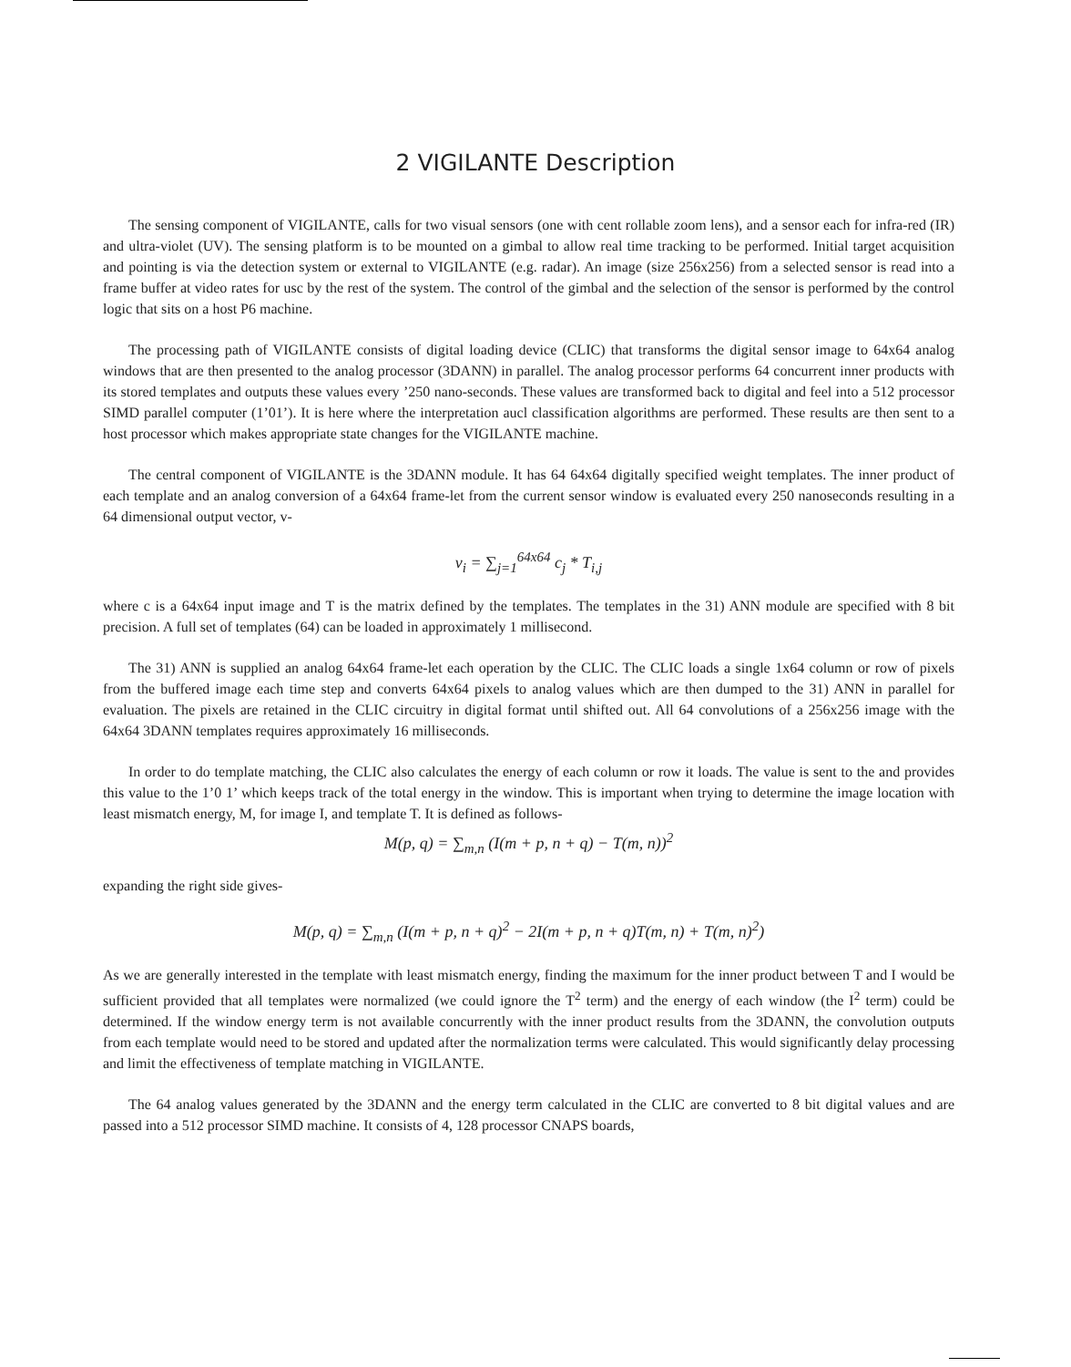2 VIGILANTE Description
The sensing component of VIGILANTE, calls for two visual sensors (one with cent rollable zoom lens), and a sensor each for infra-red (IR) and ultra-violet (UV). The sensing platform is to be mounted on a gimbal to allow real time tracking to be performed. Initial target acquisition and pointing is via the detection system or external to VIGILANTE (e.g. radar). An image (size 256x256) from a selected sensor is read into a frame buffer at video rates for usc by the rest of the system. The control of the gimbal and the selection of the sensor is performed by the control logic that sits on a host P6 machine.
The processing path of VIGILANTE consists of digital loading device (CLIC) that transforms the digital sensor image to 64x64 analog windows that are then presented to the analog processor (3DANN) in parallel. The analog processor performs 64 concurrent inner products with its stored templates and outputs these values every ’250 nano-seconds. These values are transformed back to digital and feel into a 512 processor SIMD parallel computer (1’01’). It is here where the interpretation aucl classification algorithms are performed. These results are then sent to a host processor which makes appropriate state changes for the VIGILANTE machine.
The central component of VIGILANTE is the 3DANN module. It has 64 64x64 digitally specified weight templates. The inner product of each template and an analog conversion of a 64x64 frame-let from the current sensor window is evaluated every 250 nanoseconds resulting in a 64 dimensional output vector, v-
v<sub>i</sub> = ∑<sub>j=1</sub><sup>64x64</sup> c<sub>j</sub> * T<sub>i,j</sub>
where c is a 64x64 input image and T is the matrix defined by the templates. The templates in the 31) ANN module are specified with 8 bit precision. A full set of templates (64) can be loaded in approximately 1 millisecond.
The 31) ANN is supplied an analog 64x64 frame-let each operation by the CLIC. The CLIC loads a single 1x64 column or row of pixels from the buffered image each time step and converts 64x64 pixels to analog values which are then dumped to the 31) ANN in parallel for evaluation. The pixels are retained in the CLIC circuitry in digital format until shifted out. All 64 convolutions of a 256x256 image with the 64x64 3DANN templates requires approximately 16 milliseconds.
In order to do template matching, the CLIC also calculates the energy of each column or row it loads. The value is sent to the and provides this value to the 1’0 1’ which keeps track of the total energy in the window. This is important when trying to determine the image location with least mismatch energy, M, for image I, and template T. It is defined as follows-
M(p, q) = ∑<sub>m,n</sub> (I(m + p, n + q) − T(m, n))<sup>2</sup>
expanding the right side gives-
M(p, q) = ∑<sub>m,n</sub> (I(m + p, n + q)<sup>2</sup> − 2I(m + p, n + q)T(m, n) + T(m, n)<sup>2</sup>)
As we are generally interested in the template with least mismatch energy, finding the maximum for the inner product between T and I would be sufficient provided that all templates were normalized (we could ignore the T<sup>2</sup> term) and the energy of each window (the I<sup>2</sup> term) could be determined. If the window energy term is not available concurrently with the inner product results from the 3DANN, the convolution outputs from each template would need to be stored and updated after the normalization terms were calculated. This would significantly delay processing and limit the effectiveness of template matching in VIGILANTE.
The 64 analog values generated by the 3DANN and the energy term calculated in the CLIC are converted to 8 bit digital values and are passed into a 512 processor SIMD machine. It consists of 4, 128 processor CNAPS boards,